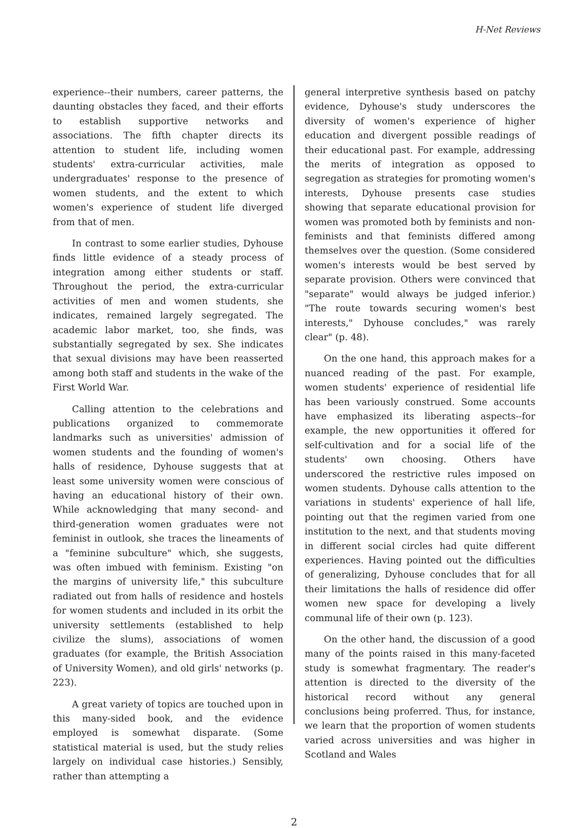H-Net Reviews
experience--their numbers, career patterns, the daunting obstacles they faced, and their efforts to establish supportive networks and associations. The fifth chapter directs its attention to student life, including women students' extra-curricular activities, male undergraduates' response to the presence of women students, and the extent to which women's experience of student life diverged from that of men.
In contrast to some earlier studies, Dyhouse finds little evidence of a steady process of integration among either students or staff. Throughout the period, the extra-curricular activities of men and women students, she indicates, remained largely segregated. The academic labor market, too, she finds, was substantially segregated by sex. She indicates that sexual divisions may have been reasserted among both staff and students in the wake of the First World War.
Calling attention to the celebrations and publications organized to commemorate landmarks such as universities' admission of women students and the founding of women's halls of residence, Dyhouse suggests that at least some university women were conscious of having an educational history of their own. While acknowledging that many second- and third-generation women graduates were not feminist in outlook, she traces the lineaments of a "feminine subculture" which, she suggests, was often imbued with feminism. Existing "on the margins of university life," this subculture radiated out from halls of residence and hostels for women students and included in its orbit the university settlements (established to help civilize the slums), associations of women graduates (for example, the British Association of University Women), and old girls' networks (p. 223).
A great variety of topics are touched upon in this many-sided book, and the evidence employed is somewhat disparate. (Some statistical material is used, but the study relies largely on individual case histories.) Sensibly, rather than attempting a
general interpretive synthesis based on patchy evidence, Dyhouse's study underscores the diversity of women's experience of higher education and divergent possible readings of their educational past. For example, addressing the merits of integration as opposed to segregation as strategies for promoting women's interests, Dyhouse presents case studies showing that separate educational provision for women was promoted both by feminists and non-feminists and that feminists differed among themselves over the question. (Some considered women's interests would be best served by separate provision. Others were convinced that "separate" would always be judged inferior.) "The route towards securing women's best interests," Dyhouse concludes," was rarely clear" (p. 48).
On the one hand, this approach makes for a nuanced reading of the past. For example, women students' experience of residential life has been variously construed. Some accounts have emphasized its liberating aspects--for example, the new opportunities it offered for self-cultivation and for a social life of the students' own choosing. Others have underscored the restrictive rules imposed on women students. Dyhouse calls attention to the variations in students' experience of hall life, pointing out that the regimen varied from one institution to the next, and that students moving in different social circles had quite different experiences. Having pointed out the difficulties of generalizing, Dyhouse concludes that for all their limitations the halls of residence did offer women new space for developing a lively communal life of their own (p. 123).
On the other hand, the discussion of a good many of the points raised in this many-faceted study is somewhat fragmentary. The reader's attention is directed to the diversity of the historical record without any general conclusions being proferred. Thus, for instance, we learn that the proportion of women students varied across universities and was higher in Scotland and Wales
2